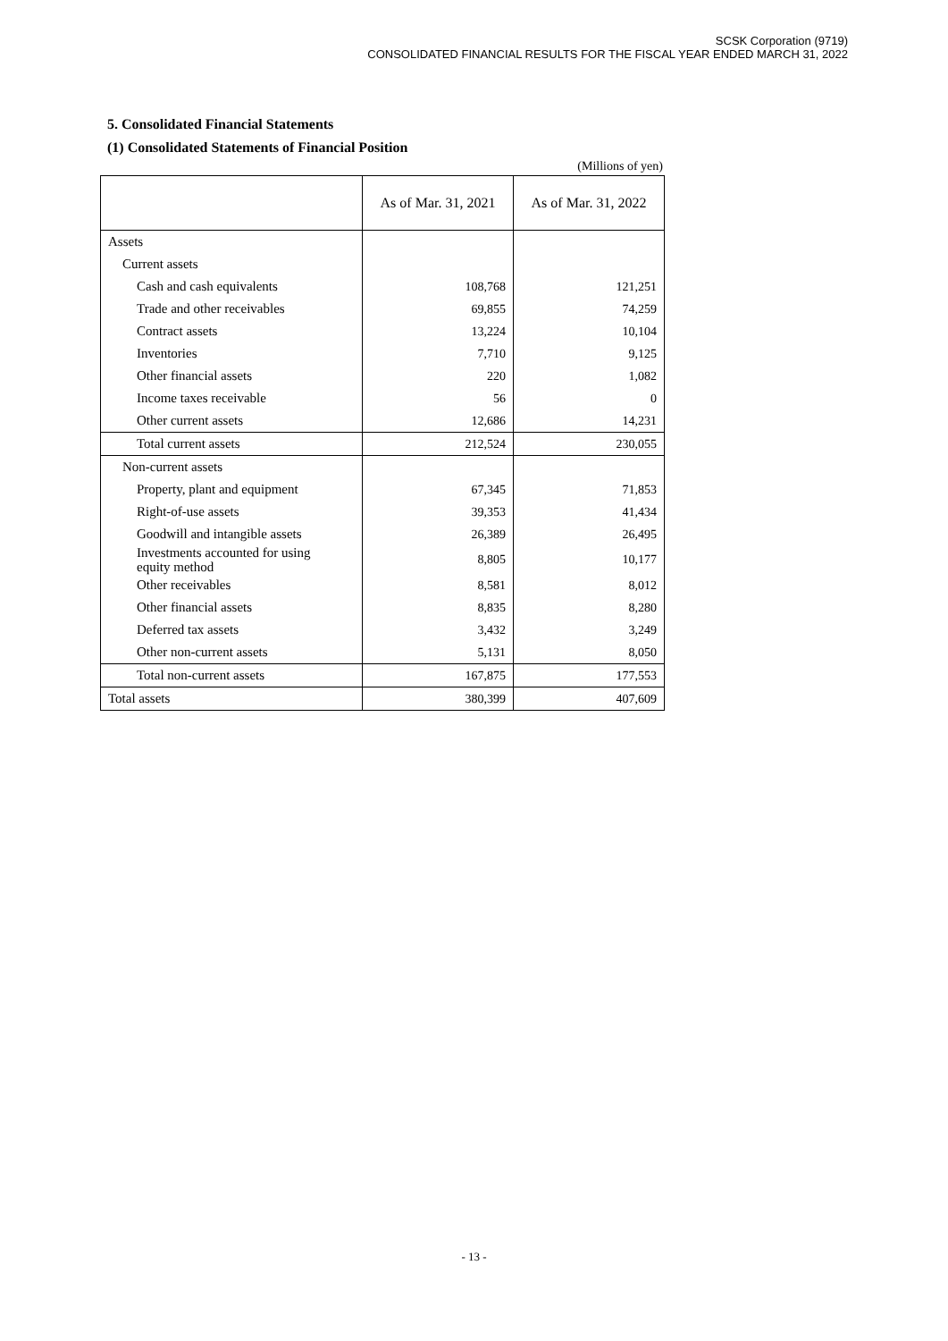SCSK Corporation (9719)
CONSOLIDATED FINANCIAL RESULTS FOR THE FISCAL YEAR ENDED MARCH 31, 2022
5. Consolidated Financial Statements
(1) Consolidated Statements of Financial Position
(Millions of yen)
| | As of Mar. 31, 2021 | As of Mar. 31, 2022 |
| --- | --- | --- |
| Assets | | |
| Current assets | | |
| Cash and cash equivalents | 108,768 | 121,251 |
| Trade and other receivables | 69,855 | 74,259 |
| Contract assets | 13,224 | 10,104 |
| Inventories | 7,710 | 9,125 |
| Other financial assets | 220 | 1,082 |
| Income taxes receivable | 56 | 0 |
| Other current assets | 12,686 | 14,231 |
| Total current assets | 212,524 | 230,055 |
| Non-current assets | | |
| Property, plant and equipment | 67,345 | 71,853 |
| Right-of-use assets | 39,353 | 41,434 |
| Goodwill and intangible assets | 26,389 | 26,495 |
| Investments accounted for using equity method | 8,805 | 10,177 |
| Other receivables | 8,581 | 8,012 |
| Other financial assets | 8,835 | 8,280 |
| Deferred tax assets | 3,432 | 3,249 |
| Other non-current assets | 5,131 | 8,050 |
| Total non-current assets | 167,875 | 177,553 |
| Total assets | 380,399 | 407,609 |
- 13 -